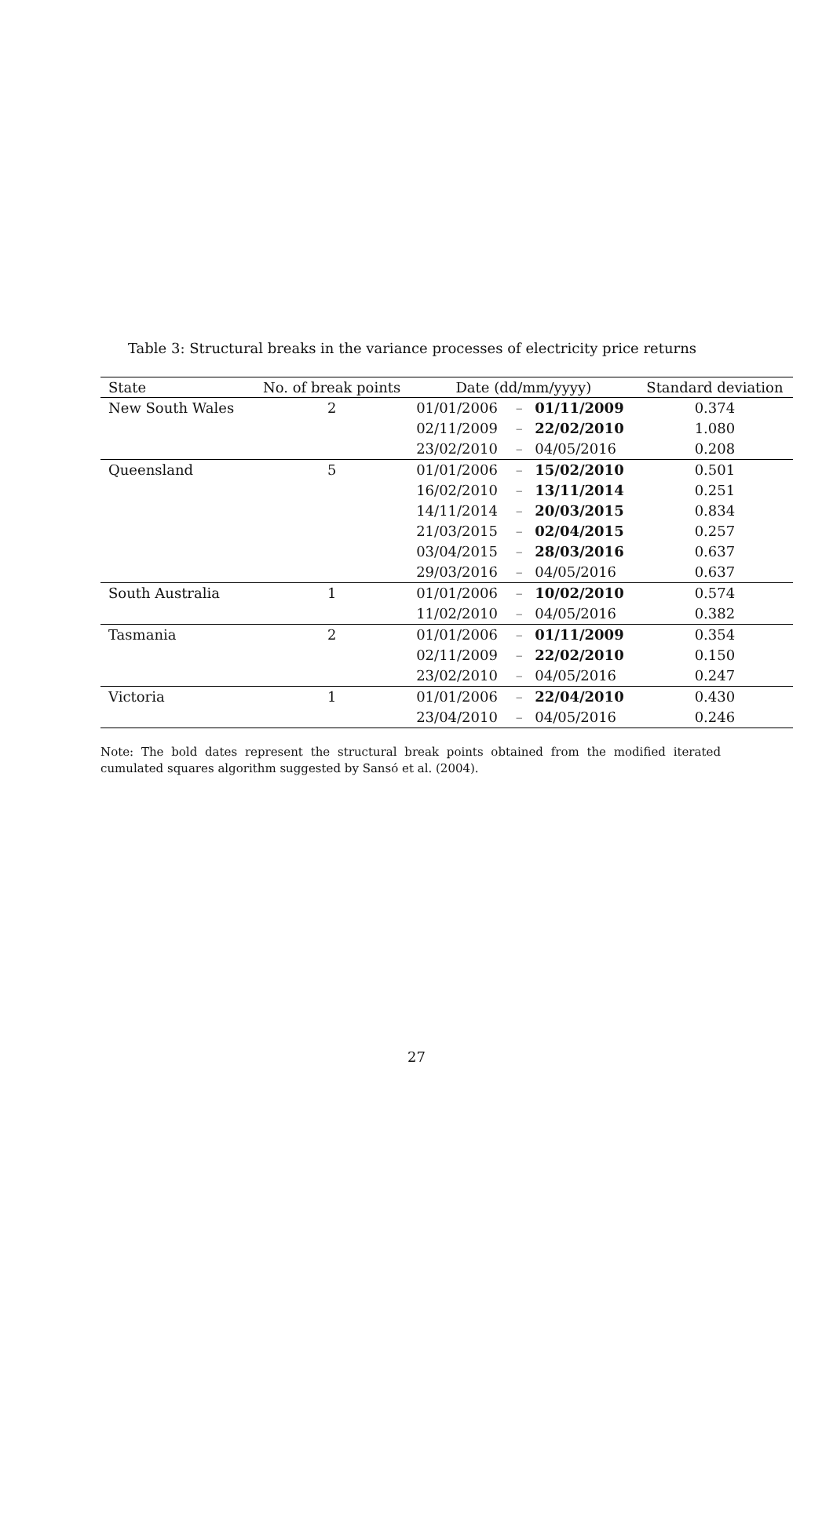Table 3: Structural breaks in the variance processes of electricity price returns
| State | No. of break points | Date (dd/mm/yyyy) | | | Standard deviation |
| --- | --- | --- | --- | --- | --- |
| New South Wales | 2 | 01/01/2006 | – | 01/11/2009 | 0.374 |
| | | 02/11/2009 | – | 22/02/2010 | 1.080 |
| | | 23/02/2010 | – | 04/05/2016 | 0.208 |
| Queensland | 5 | 01/01/2006 | – | 15/02/2010 | 0.501 |
| | | 16/02/2010 | – | 13/11/2014 | 0.251 |
| | | 14/11/2014 | – | 20/03/2015 | 0.834 |
| | | 21/03/2015 | – | 02/04/2015 | 0.257 |
| | | 03/04/2015 | – | 28/03/2016 | 0.637 |
| | | 29/03/2016 | – | 04/05/2016 | 0.637 |
| South Australia | 1 | 01/01/2006 | – | 10/02/2010 | 0.574 |
| | | 11/02/2010 | – | 04/05/2016 | 0.382 |
| Tasmania | 2 | 01/01/2006 | – | 01/11/2009 | 0.354 |
| | | 02/11/2009 | – | 22/02/2010 | 0.150 |
| | | 23/02/2010 | – | 04/05/2016 | 0.247 |
| Victoria | 1 | 01/01/2006 | – | 22/04/2010 | 0.430 |
| | | 23/04/2010 | – | 04/05/2016 | 0.246 |
Note: The bold dates represent the structural break points obtained from the modified iterated cumulated squares algorithm suggested by Sansó et al. (2004).
27